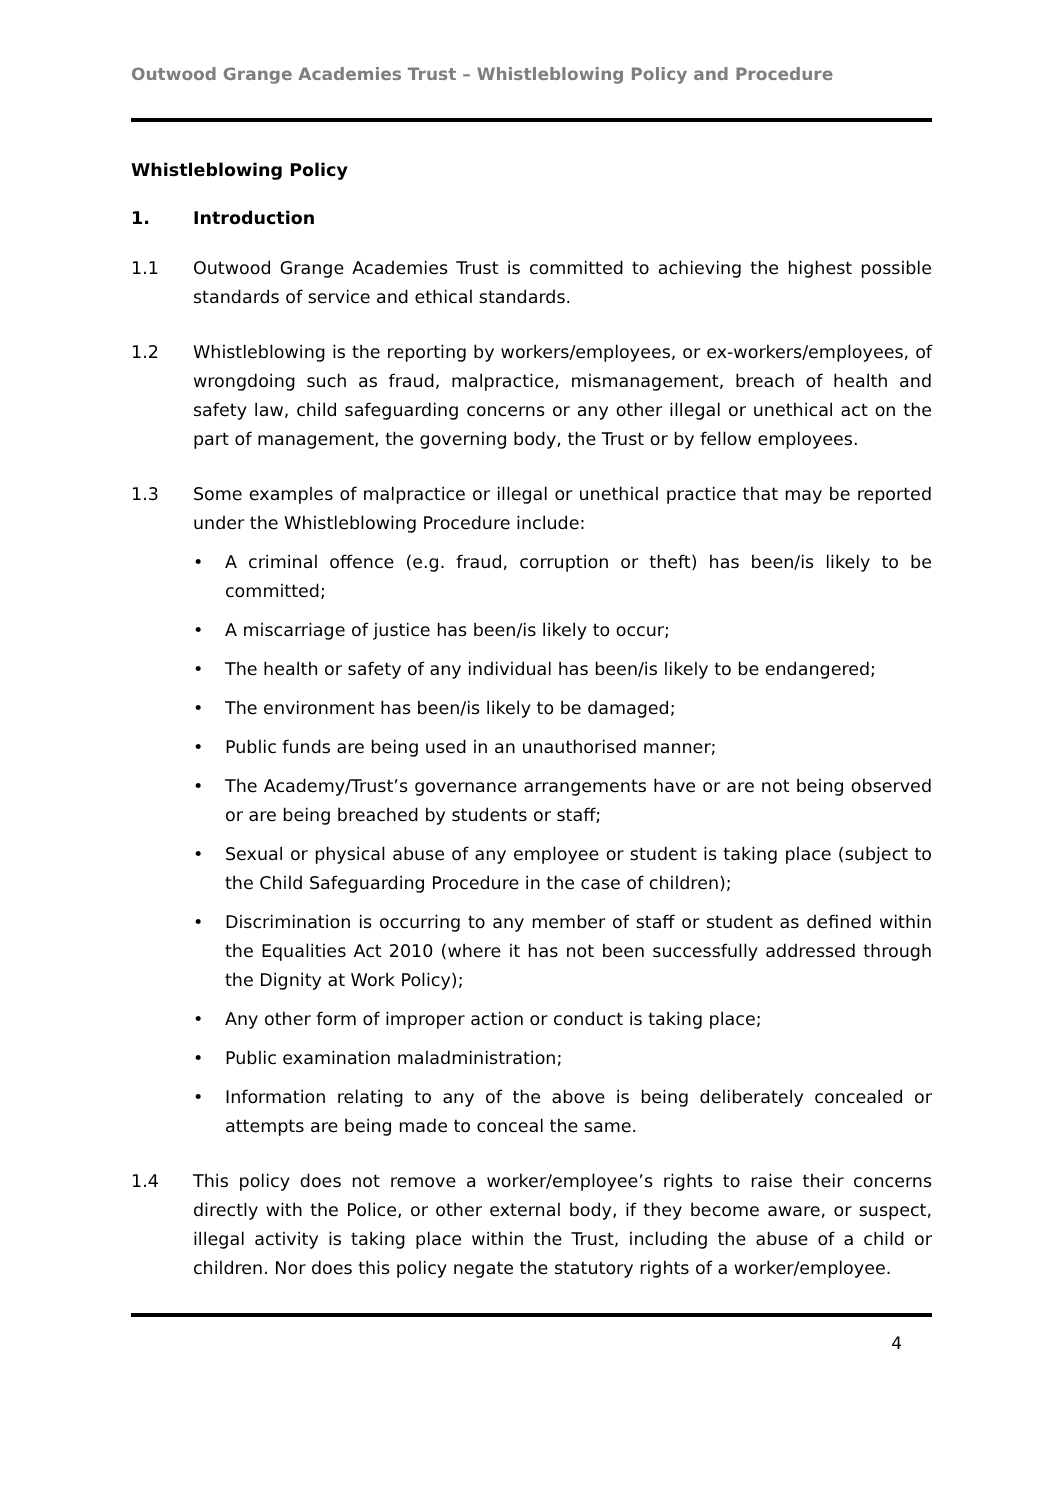Outwood Grange Academies Trust – Whistleblowing Policy and Procedure
Whistleblowing Policy
1. Introduction
1.1 Outwood Grange Academies Trust is committed to achieving the highest possible standards of service and ethical standards.
1.2 Whistleblowing is the reporting by workers/employees, or ex-workers/employees, of wrongdoing such as fraud, malpractice, mismanagement, breach of health and safety law, child safeguarding concerns or any other illegal or unethical act on the part of management, the governing body, the Trust or by fellow employees.
1.3 Some examples of malpractice or illegal or unethical practice that may be reported under the Whistleblowing Procedure include:
• A criminal offence (e.g. fraud, corruption or theft) has been/is likely to be committed;
• A miscarriage of justice has been/is likely to occur;
• The health or safety of any individual has been/is likely to be endangered;
• The environment has been/is likely to be damaged;
• Public funds are being used in an unauthorised manner;
• The Academy/Trust’s governance arrangements have or are not being observed or are being breached by students or staff;
• Sexual or physical abuse of any employee or student is taking place (subject to the Child Safeguarding Procedure in the case of children);
• Discrimination is occurring to any member of staff or student as defined within the Equalities Act 2010 (where it has not been successfully addressed through the Dignity at Work Policy);
• Any other form of improper action or conduct is taking place;
• Public examination maladministration;
• Information relating to any of the above is being deliberately concealed or attempts are being made to conceal the same.
1.4 This policy does not remove a worker/employee’s rights to raise their concerns directly with the Police, or other external body, if they become aware, or suspect, illegal activity is taking place within the Trust, including the abuse of a child or children. Nor does this policy negate the statutory rights of a worker/employee.
4